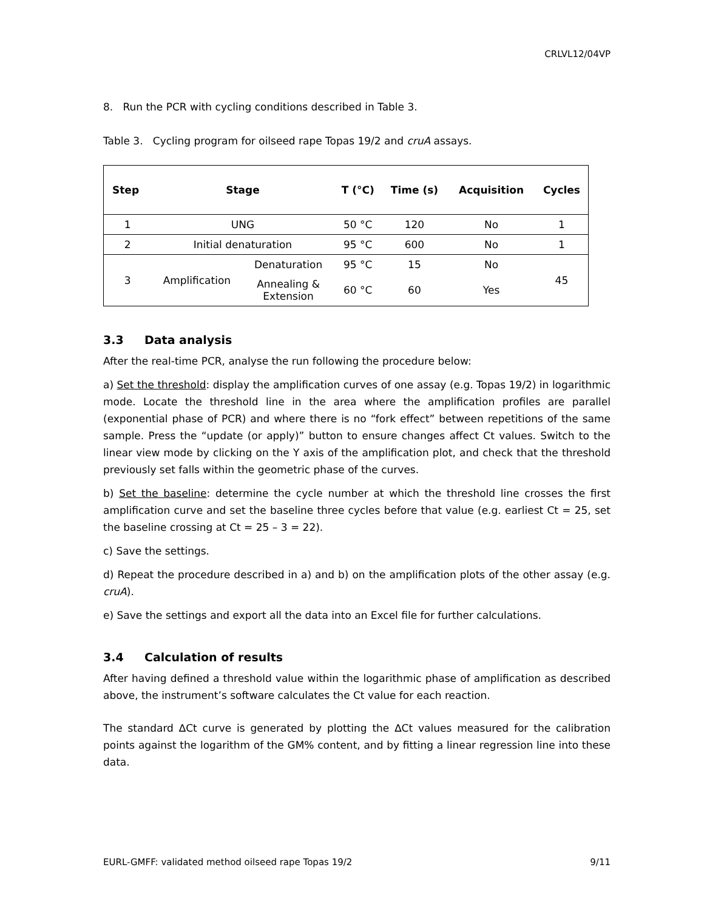CRLVL12/04VP
8. Run the PCR with cycling conditions described in Table 3.
Table 3. Cycling program for oilseed rape Topas 19/2 and cruA assays.
| Step | Stage | | T (°C) | Time (s) | Acquisition | Cycles |
| --- | --- | --- | --- | --- | --- | --- |
| 1 | UNG | | 50 °C | 120 | No | 1 |
| 2 | Initial denaturation | | 95 °C | 600 | No | 1 |
| 3 | Amplification | Denaturation | 95 °C | 15 | No | 45 |
| | | Annealing & Extension | 60 °C | 60 | Yes | |
3.3 Data analysis
After the real-time PCR, analyse the run following the procedure below:
a) Set the threshold: display the amplification curves of one assay (e.g. Topas 19/2) in logarithmic mode. Locate the threshold line in the area where the amplification profiles are parallel (exponential phase of PCR) and where there is no “fork effect” between repetitions of the same sample. Press the “update (or apply)” button to ensure changes affect Ct values. Switch to the linear view mode by clicking on the Y axis of the amplification plot, and check that the threshold previously set falls within the geometric phase of the curves.
b) Set the baseline: determine the cycle number at which the threshold line crosses the first amplification curve and set the baseline three cycles before that value (e.g. earliest Ct = 25, set the baseline crossing at Ct = 25 – 3 = 22).
c) Save the settings.
d) Repeat the procedure described in a) and b) on the amplification plots of the other assay (e.g. cruA).
e) Save the settings and export all the data into an Excel file for further calculations.
3.4 Calculation of results
After having defined a threshold value within the logarithmic phase of amplification as described above, the instrument’s software calculates the Ct value for each reaction.
The standard ∆Ct curve is generated by plotting the ∆Ct values measured for the calibration points against the logarithm of the GM% content, and by fitting a linear regression line into these data.
EURL-GMFF: validated method oilseed rape Topas 19/2 9/11